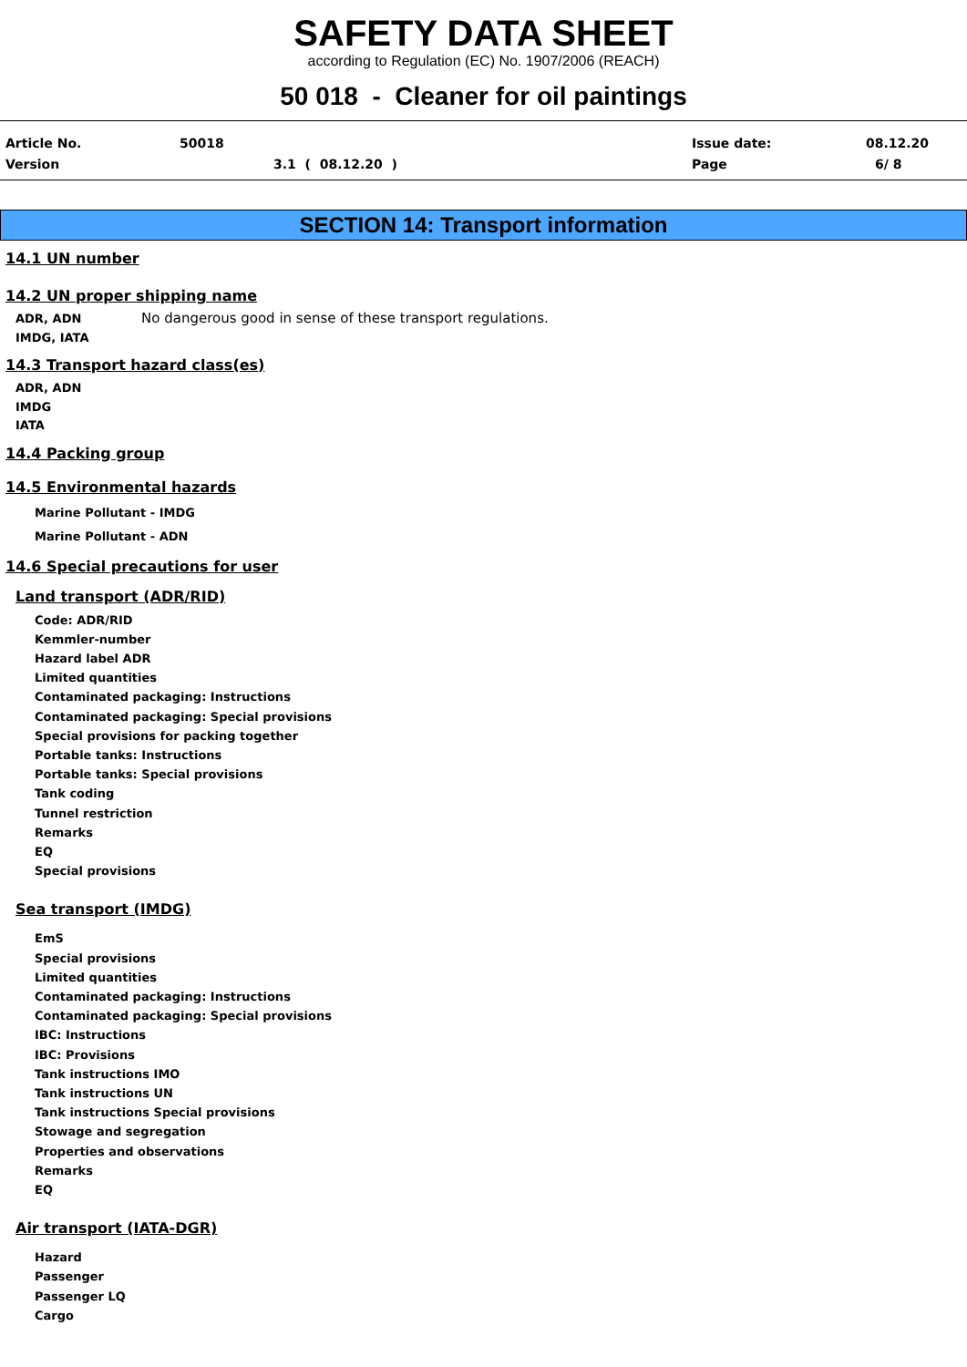SAFETY DATA SHEET
according to Regulation (EC) No. 1907/2006 (REACH)
50 018 - Cleaner for oil paintings
Article No. 50018 Issue date: 08.12.20
Version 3.1 ( 08.12.20 ) Page 6/ 8
SECTION 14: Transport information
14.1 UN number
14.2 UN proper shipping name
ADR, ADN
IMDG, IATA
No dangerous good in sense of these transport regulations.
14.3 Transport hazard class(es)
ADR, ADN
IMDG
IATA
14.4 Packing group
14.5 Environmental hazards
Marine Pollutant - IMDG
Marine Pollutant - ADN
14.6 Special precautions for user
Land transport (ADR/RID)
Code: ADR/RID
Kemmler-number
Hazard label ADR
Limited quantities
Contaminated packaging: Instructions
Contaminated packaging: Special provisions
Special provisions for packing together
Portable tanks: Instructions
Portable tanks: Special provisions
Tank coding
Tunnel restriction
Remarks
EQ
Special provisions
Sea transport (IMDG)
EmS
Special provisions
Limited quantities
Contaminated packaging: Instructions
Contaminated packaging: Special provisions
IBC: Instructions
IBC: Provisions
Tank instructions IMO
Tank instructions UN
Tank instructions Special provisions
Stowage and segregation
Properties and observations
Remarks
EQ
Air transport (IATA-DGR)
Hazard
Passenger
Passenger LQ
Cargo